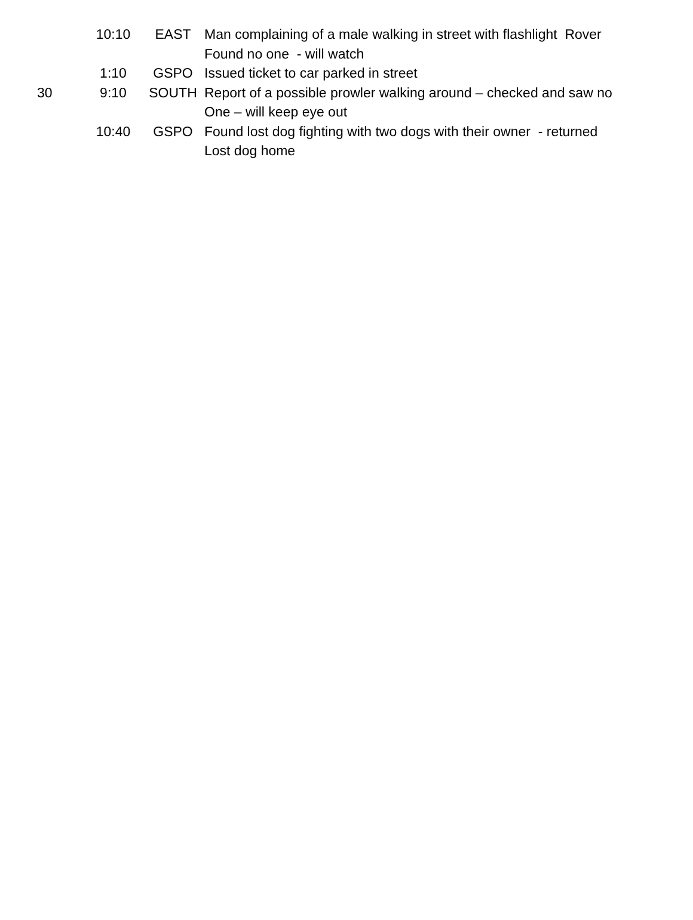| | 10:10 | EAST | Man complaining of a male walking in street with flashlight Rover Found no one - will watch |
| | 1:10 | GSPO | Issued ticket to car parked in street |
| 30 | 9:10 | SOUTH | Report of a possible prowler walking around – checked and saw no One – will keep eye out |
| | 10:40 | GSPO | Found lost dog fighting with two dogs with their owner - returned Lost dog home |